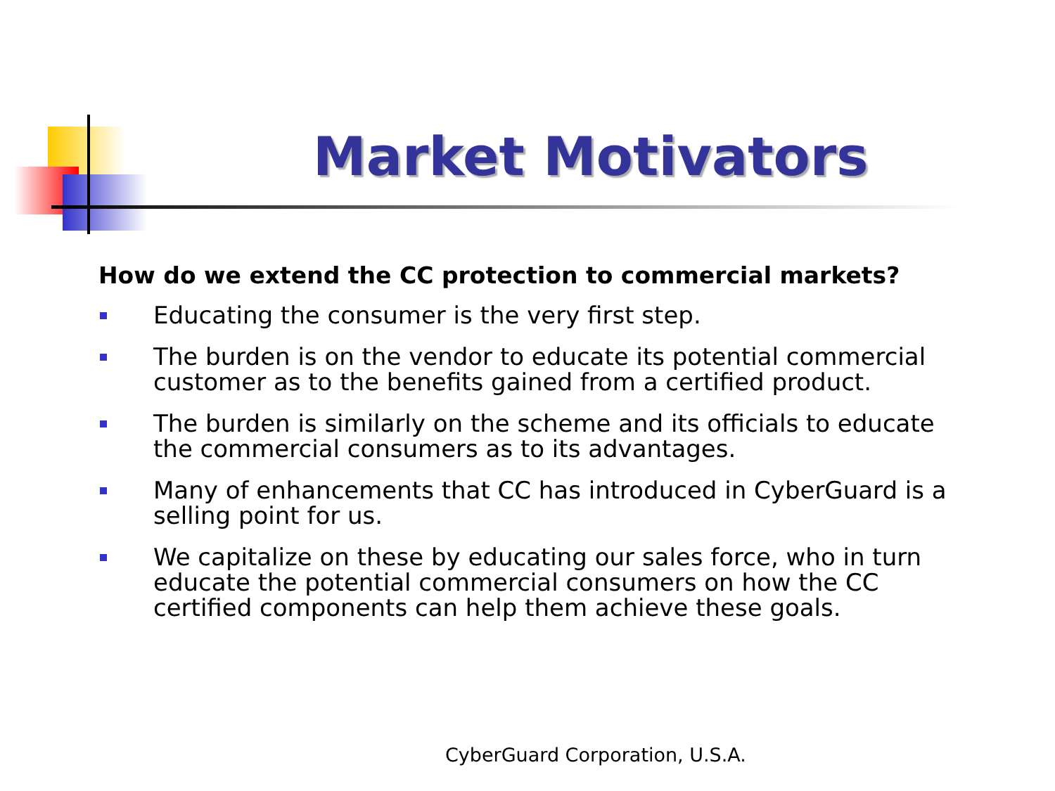Market Motivators
How do we extend the CC protection to commercial markets?
Educating the consumer is the very first step.
The burden is on the vendor to educate its potential commercial customer as to the benefits gained from a certified product.
The burden is similarly on the scheme and its officials to educate the commercial consumers as to its advantages.
Many of enhancements that CC has introduced in CyberGuard is a selling point for us.
We capitalize on these by educating our sales force, who in turn educate the potential commercial consumers on how the CC certified components can help them achieve these goals.
CyberGuard Corporation, U.S.A.